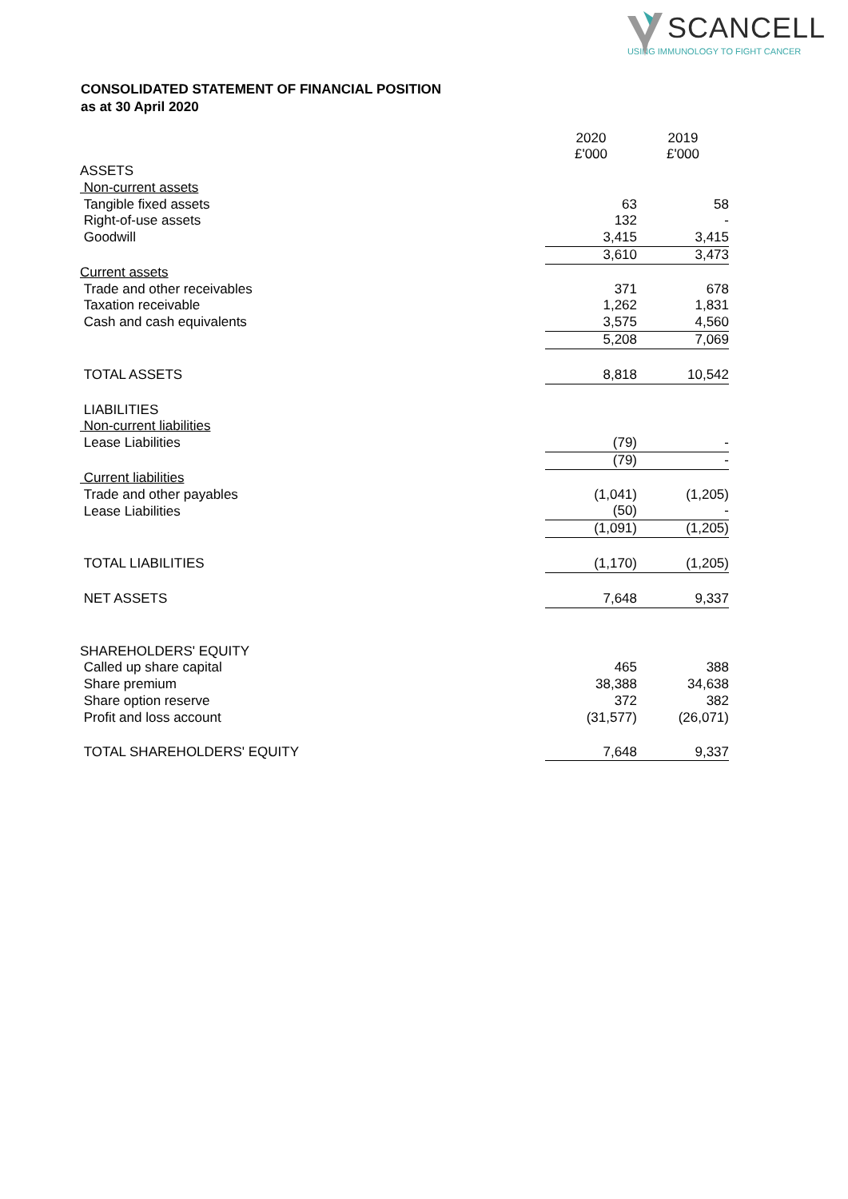SCANCELL
USING IMMUNOLOGY TO FIGHT CANCER
CONSOLIDATED STATEMENT OF FINANCIAL POSITION
as at 30 April 2020
| | 2020 £'000 | 2019 £'000 |
| ASSETS | | |
| Non-current assets | | |
| Tangible fixed assets | 63 | 58 |
| Right-of-use assets | 132 | - |
| Goodwill | 3,415 | 3,415 |
| | 3,610 | 3,473 |
| Current assets | | |
| Trade and other receivables | 371 | 678 |
| Taxation receivable | 1,262 | 1,831 |
| Cash and cash equivalents | 3,575 | 4,560 |
| | 5,208 | 7,069 |
| TOTAL ASSETS | 8,818 | 10,542 |
| LIABILITIES | | |
| Non-current liabilities | | |
| Lease Liabilities | (79) | - |
| | (79) | - |
| Current liabilities | | |
| Trade and other payables | (1,041) | (1,205) |
| Lease Liabilities | (50) | - |
| | (1,091) | (1,205) |
| TOTAL LIABILITIES | (1,170) | (1,205) |
| NET ASSETS | 7,648 | 9,337 |
| SHAREHOLDERS' EQUITY | | |
| Called up share capital | 465 | 388 |
| Share premium | 38,388 | 34,638 |
| Share option reserve | 372 | 382 |
| Profit and loss account | (31,577) | (26,071) |
| TOTAL SHAREHOLDERS' EQUITY | 7,648 | 9,337 |